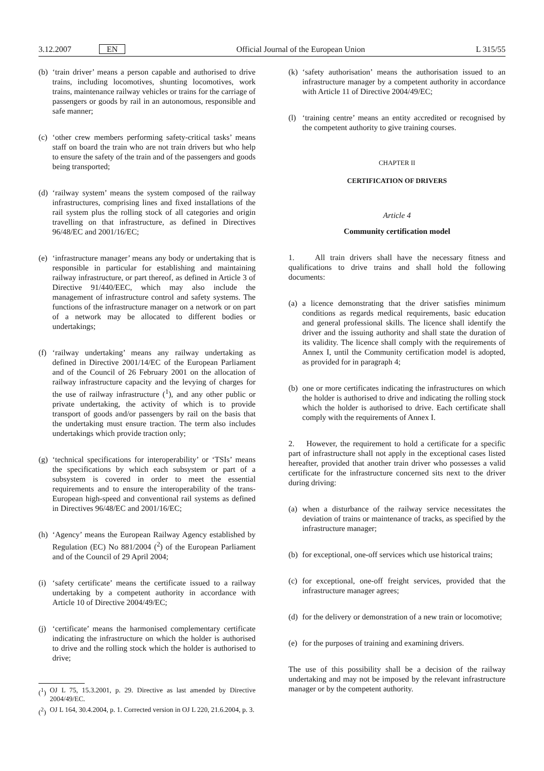3.12.2007 EN Official Journal of the European Union L 315/55
(b) ‘train driver’ means a person capable and authorised to drive trains, including locomotives, shunting locomotives, work trains, maintenance railway vehicles or trains for the carriage of passengers or goods by rail in an autonomous, responsible and safe manner;
(c) ‘other crew members performing safety-critical tasks’ means staff on board the train who are not train drivers but who help to ensure the safety of the train and of the passengers and goods being transported;
(d) ‘railway system’ means the system composed of the railway infrastructures, comprising lines and fixed installations of the rail system plus the rolling stock of all categories and origin travelling on that infrastructure, as defined in Directives 96/48/EC and 2001/16/EC;
(e) ‘infrastructure manager’ means any body or undertaking that is responsible in particular for establishing and maintaining railway infrastructure, or part thereof, as defined in Article 3 of Directive 91/440/EEC, which may also include the management of infrastructure control and safety systems. The functions of the infrastructure manager on a network or on part of a network may be allocated to different bodies or undertakings;
(f) ‘railway undertaking’ means any railway undertaking as defined in Directive 2001/14/EC of the European Parliament and of the Council of 26 February 2001 on the allocation of railway infrastructure capacity and the levying of charges for the use of railway infrastructure (<sup>1</sup>), and any other public or private undertaking, the activity of which is to provide transport of goods and/or passengers by rail on the basis that the undertaking must ensure traction. The term also includes undertakings which provide traction only;
(g) ‘technical specifications for interoperability’ or ‘TSIs’ means the specifications by which each subsystem or part of a subsystem is covered in order to meet the essential requirements and to ensure the interoperability of the trans-European high-speed and conventional rail systems as defined in Directives 96/48/EC and 2001/16/EC;
(h) ‘Agency’ means the European Railway Agency established by Regulation (EC) No 881/2004 (<sup>2</sup>) of the European Parliament and of the Council of 29 April 2004;
(i) ‘safety certificate’ means the certificate issued to a railway undertaking by a competent authority in accordance with Article 10 of Directive 2004/49/EC;
(j) ‘certificate’ means the harmonised complementary certificate indicating the infrastructure on which the holder is authorised to drive and the rolling stock which the holder is authorised to drive;
(<sup>1</sup>) OJ L 75, 15.3.2001, p. 29. Directive as last amended by Directive 2004/49/EC.
(<sup>2</sup>) OJ L 164, 30.4.2004, p. 1. Corrected version in OJ L 220, 21.6.2004, p. 3.
(k) ‘safety authorisation’ means the authorisation issued to an infrastructure manager by a competent authority in accordance with Article 11 of Directive 2004/49/EC;
(l) ‘training centre’ means an entity accredited or recognised by the competent authority to give training courses.
CHAPTER II
CERTIFICATION OF DRIVERS
Article 4
Community certification model
1. All train drivers shall have the necessary fitness and qualifications to drive trains and shall hold the following documents:
(a) a licence demonstrating that the driver satisfies minimum conditions as regards medical requirements, basic education and general professional skills. The licence shall identify the driver and the issuing authority and shall state the duration of its validity. The licence shall comply with the requirements of Annex I, until the Community certification model is adopted, as provided for in paragraph 4;
(b) one or more certificates indicating the infrastructures on which the holder is authorised to drive and indicating the rolling stock which the holder is authorised to drive. Each certificate shall comply with the requirements of Annex I.
2. However, the requirement to hold a certificate for a specific part of infrastructure shall not apply in the exceptional cases listed hereafter, provided that another train driver who possesses a valid certificate for the infrastructure concerned sits next to the driver during driving:
(a) when a disturbance of the railway service necessitates the deviation of trains or maintenance of tracks, as specified by the infrastructure manager;
(b) for exceptional, one-off services which use historical trains;
(c) for exceptional, one-off freight services, provided that the infrastructure manager agrees;
(d) for the delivery or demonstration of a new train or locomotive;
(e) for the purposes of training and examining drivers.
The use of this possibility shall be a decision of the railway undertaking and may not be imposed by the relevant infrastructure manager or by the competent authority.